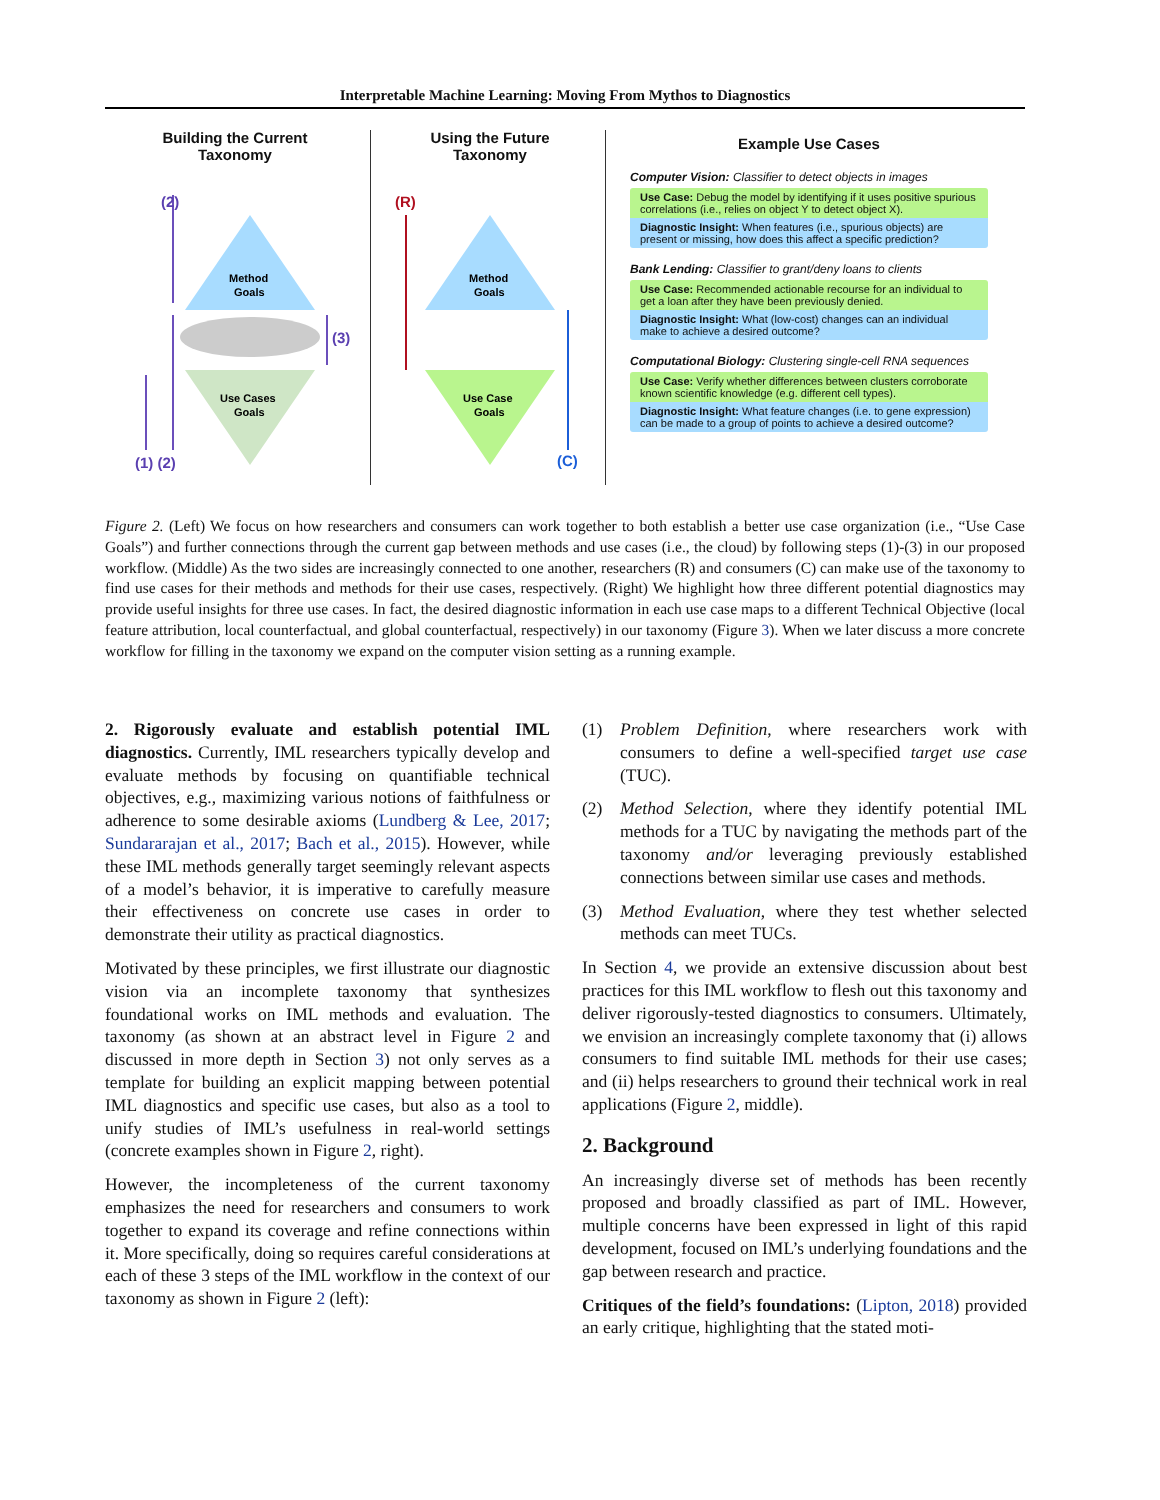Interpretable Machine Learning: Moving From Mythos to Diagnostics
Building the Current
Taxonomy
Using the Future
Taxonomy
Method
Goals
Use Cases
Goals
Method
Goals
Use Case
Goals
(2)
(3)
(1) (2)
(R)
(C)
Example Use Cases
Computer Vision: Classifier to detect objects in images
Use Case: Debug the model by identifying if it uses positive spurious correlations (i.e., relies on object Y to detect object X).
Diagnostic Insight: When features (i.e., spurious objects) are present or missing, how does this affect a specific prediction?
Bank Lending: Classifier to grant/deny loans to clients
Use Case: Recommended actionable recourse for an individual to get a loan after they have been previously denied.
Diagnostic Insight: What (low-cost) changes can an individual make to achieve a desired outcome?
Computational Biology: Clustering single-cell RNA sequences
Use Case: Verify whether differences between clusters corroborate known scientific knowledge (e.g. different cell types).
Diagnostic Insight: What feature changes (i.e. to gene expression) can be made to a group of points to achieve a desired outcome?
Figure 2. (Left) We focus on how researchers and consumers can work together to both establish a better use case organization (i.e., “Use Case Goals”) and further connections through the current gap between methods and use cases (i.e., the cloud) by following steps (1)-(3) in our proposed workflow. (Middle) As the two sides are increasingly connected to one another, researchers (R) and consumers (C) can make use of the taxonomy to find use cases for their methods and methods for their use cases, respectively. (Right) We highlight how three different potential diagnostics may provide useful insights for three use cases. In fact, the desired diagnostic information in each use case maps to a different Technical Objective (local feature attribution, local counterfactual, and global counterfactual, respectively) in our taxonomy (Figure 3). When we later discuss a more concrete workflow for filling in the taxonomy we expand on the computer vision setting as a running example.
2. Rigorously evaluate and establish potential IML diagnostics. Currently, IML researchers typically develop and evaluate methods by focusing on quantifiable technical objectives, e.g., maximizing various notions of faithfulness or adherence to some desirable axioms (Lundberg & Lee, 2017; Sundararajan et al., 2017; Bach et al., 2015). However, while these IML methods generally target seemingly relevant aspects of a model’s behavior, it is imperative to carefully measure their effectiveness on concrete use cases in order to demonstrate their utility as practical diagnostics.
Motivated by these principles, we first illustrate our diagnostic vision via an incomplete taxonomy that synthesizes foundational works on IML methods and evaluation. The taxonomy (as shown at an abstract level in Figure 2 and discussed in more depth in Section 3) not only serves as a template for building an explicit mapping between potential IML diagnostics and specific use cases, but also as a tool to unify studies of IML’s usefulness in real-world settings (concrete examples shown in Figure 2, right).
However, the incompleteness of the current taxonomy emphasizes the need for researchers and consumers to work together to expand its coverage and refine connections within it. More specifically, doing so requires careful considerations at each of these 3 steps of the IML workflow in the context of our taxonomy as shown in Figure 2 (left):
(1) Problem Definition, where researchers work with consumers to define a well-specified target use case (TUC).
(2) Method Selection, where they identify potential IML methods for a TUC by navigating the methods part of the taxonomy and/or leveraging previously established connections between similar use cases and methods.
(3) Method Evaluation, where they test whether selected methods can meet TUCs.
In Section 4, we provide an extensive discussion about best practices for this IML workflow to flesh out this taxonomy and deliver rigorously-tested diagnostics to consumers. Ultimately, we envision an increasingly complete taxonomy that (i) allows consumers to find suitable IML methods for their use cases; and (ii) helps researchers to ground their technical work in real applications (Figure 2, middle).
2. Background
An increasingly diverse set of methods has been recently proposed and broadly classified as part of IML. However, multiple concerns have been expressed in light of this rapid development, focused on IML’s underlying foundations and the gap between research and practice.
Critiques of the field’s foundations: (Lipton, 2018) provided an early critique, highlighting that the stated moti-